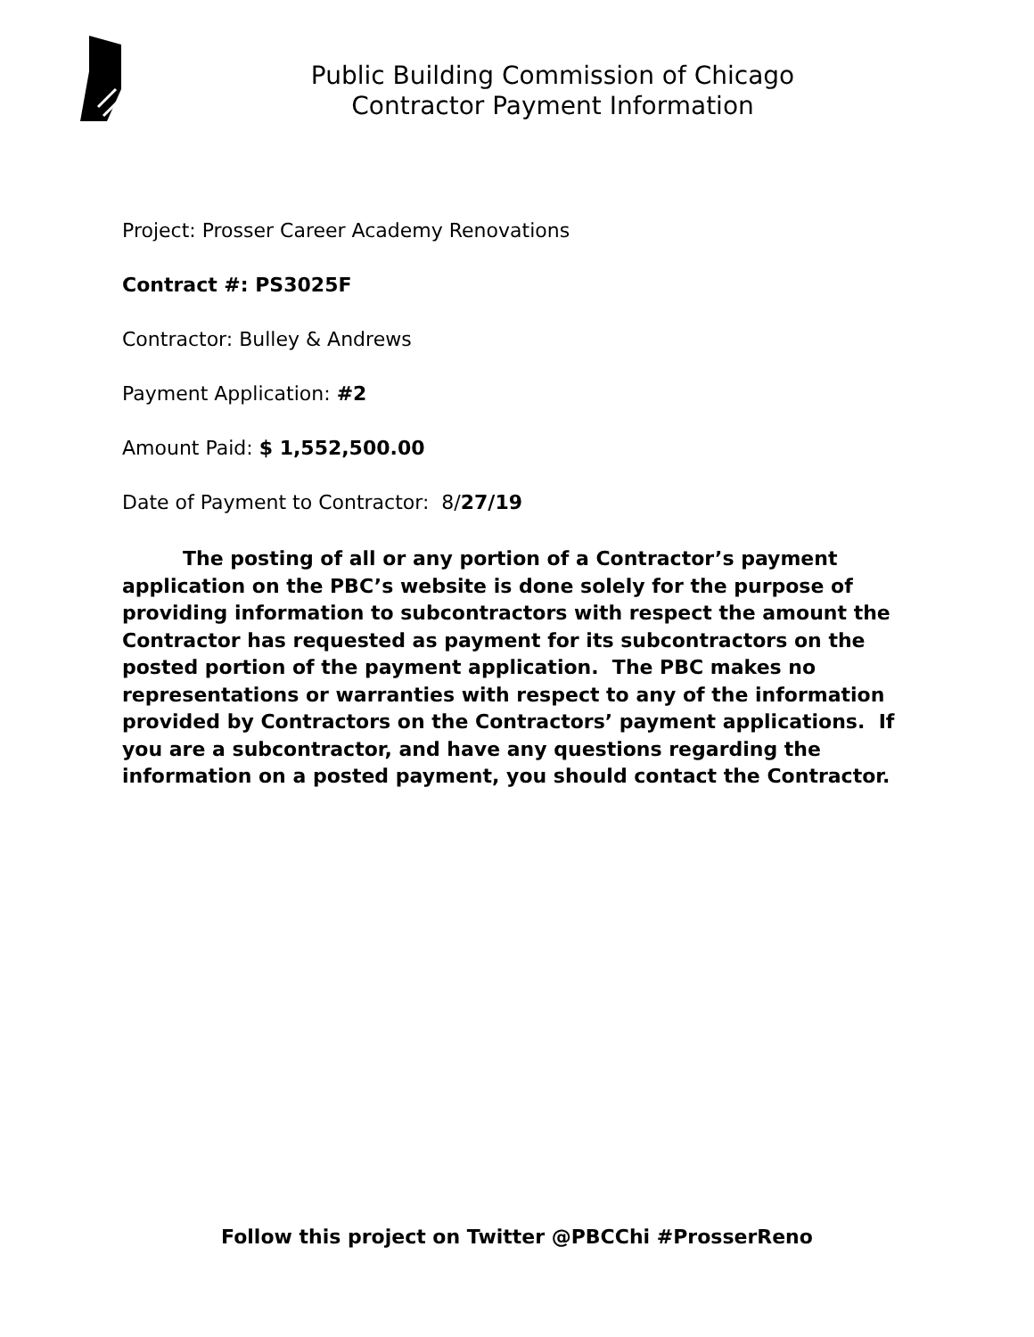Public Building Commission of Chicago
Contractor Payment Information
Project: Prosser Career Academy Renovations
Contract #: PS3025F
Contractor: Bulley & Andrews
Payment Application: #2
Amount Paid: $ 1,552,500.00
Date of Payment to Contractor: 8/27/19
The posting of all or any portion of a Contractor’s payment application on the PBC’s website is done solely for the purpose of providing information to subcontractors with respect the amount the Contractor has requested as payment for its subcontractors on the posted portion of the payment application. The PBC makes no representations or warranties with respect to any of the information provided by Contractors on the Contractors’ payment applications. If you are a subcontractor, and have any questions regarding the information on a posted payment, you should contact the Contractor.
Follow this project on Twitter @PBCChi #ProsserReno